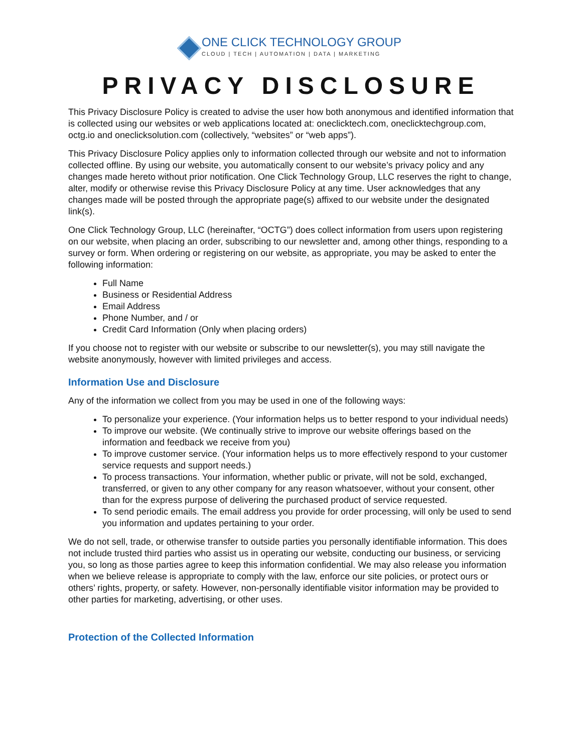ONE CLICK TECHNOLOGY GROUP
CLOUD | TECH | AUTOMATION | DATA | MARKETING
PRIVACY DISCLOSURE
This Privacy Disclosure Policy is created to advise the user how both anonymous and identified information that is collected using our websites or web applications located at: oneclicktech.com, oneclicktechgroup.com, octg.io and oneclicksolution.com (collectively, “websites” or “web apps”).
This Privacy Disclosure Policy applies only to information collected through our website and not to information collected offline. By using our website, you automatically consent to our website’s privacy policy and any changes made hereto without prior notification. One Click Technology Group, LLC reserves the right to change, alter, modify or otherwise revise this Privacy Disclosure Policy at any time. User acknowledges that any changes made will be posted through the appropriate page(s) affixed to our website under the designated link(s).
One Click Technology Group, LLC (hereinafter, “OCTG”) does collect information from users upon registering on our website, when placing an order, subscribing to our newsletter and, among other things, responding to a survey or form. When ordering or registering on our website, as appropriate, you may be asked to enter the following information:
Full Name
Business or Residential Address
Email Address
Phone Number, and / or
Credit Card Information (Only when placing orders)
If you choose not to register with our website or subscribe to our newsletter(s), you may still navigate the website anonymously, however with limited privileges and access.
Information Use and Disclosure
Any of the information we collect from you may be used in one of the following ways:
To personalize your experience. (Your information helps us to better respond to your individual needs)
To improve our website. (We continually strive to improve our website offerings based on the information and feedback we receive from you)
To improve customer service. (Your information helps us to more effectively respond to your customer service requests and support needs.)
To process transactions. Your information, whether public or private, will not be sold, exchanged, transferred, or given to any other company for any reason whatsoever, without your consent, other than for the express purpose of delivering the purchased product of service requested.
To send periodic emails. The email address you provide for order processing, will only be used to send you information and updates pertaining to your order.
We do not sell, trade, or otherwise transfer to outside parties you personally identifiable information. This does not include trusted third parties who assist us in operating our website, conducting our business, or servicing you, so long as those parties agree to keep this information confidential. We may also release you information when we believe release is appropriate to comply with the law, enforce our site policies, or protect ours or others’ rights, property, or safety. However, non-personally identifiable visitor information may be provided to other parties for marketing, advertising, or other uses.
Protection of the Collected Information